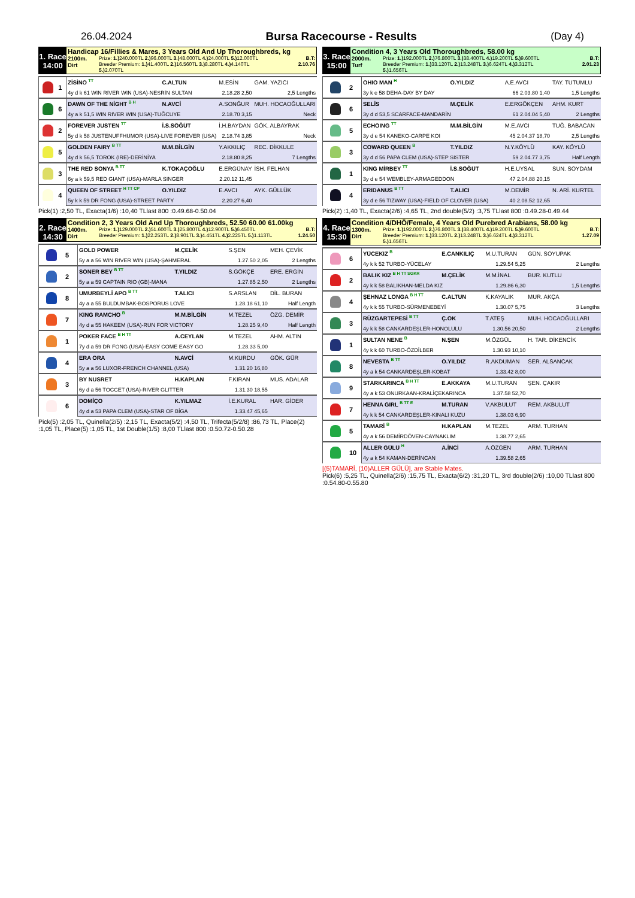26.04.2024 Bursa Racecourse - Results (Day 4)
1. Race
14:00
Handicap 16/Fillies & Mares, 3 Years Old And Up Thoroughbreds, kg
2100m.
Dirt Prize: 1.) 240.000TL 2.) 96.000TL 3.) 48.000TL 4.) 24.000TL 5.) 12.000TL
Breeder Premium: 1.) 41.400TL 2.) 16.560TL 3.) 8.280TL 4.) 4.140TL
5.) 2.070TL B.T:
2.10.76
| | 1 | ZİSİNO <sup>TT</sup> | C.ALTUN | M.ESİN | GAM. YAZICI |
| | | 4y d k 61 WIN RIVER WIN (USA)-NESRİN SULTAN | | 2.18.28 2,50 | 2,5 Lengths |
| | 6 | DAWN OF THE NİGHT <sup>B H</sup> | N.AVCİ | A.SONĞUR | MUH. HOCAOĞULLARI |
| | | 4y a k 51,5 WIN RIVER WIN (USA)-TUĞCUYE | | 2.18.70 3,15 | Neck |
| | 2 | FOREVER JUSTEN <sup>TT</sup> | İ.S.SÖĞÜT | İ.H.BAYDAN | GÖK. ALBAYRAK |
| | | 5y d k 58 JUSTENUFFHUMOR (USA)-LIVE FOREVER (USA) | | 2.18.74 3,85 | Neck |
| | 5 | GOLDEN FAIRY <sup>B TT</sup> | M.M.BİLGİN | Y.AKKILIÇ | REC. DİKKULE |
| | | 4y d k 56,5 TOROK (IRE)-DERİNİYA | | 2.18.80 8,25 | 7 Lengths |
| | 3 | THE RED SONYA <sup>B TT</sup> | K.TOKAÇOĞLU | E.ERGÜNAY | İSH. FELHAN |
| | | 6y a k 59,5 RED GIANT (USA)-MARLA SINGER | | 2.20.12 11,45 | |
| | 4 | QUEEN OF STREET <sup>H TT CP</sup> | O.YILDIZ | E.AVCI | AYK. GÜLLÜK |
| | | 5y k k 59 DR FONG (USA)-STREET PARTY | | 2.20.27 6,40 | |
Pick(1) :2,50 TL, Exacta(1/6) :10,40 TLlast 800 :0.49.68-0.50.04
2. Race
14:30
Condition 2, 3 Years Old And Up Thoroughbreds, 52.50 60.00 61.00kg
1400m.
Dirt Prize: 1.) 129.000TL 2.) 51.600TL 3.) 25.800TL 4.) 12.900TL 5.) 6.450TL
Breeder Premium: 1.) 22.253TL 2.) 8.901TL 3.) 4.451TL 4.) 2.225TL 5.) 1.113TL B.T:
1.24.50
| | 5 | GOLD POWER | M.ÇELİK | S.ŞEN | MEH. ÇEVİK |
| | | 5y a a 56 WIN RIVER WIN (USA)-ŞAHMERAL | | 1.27.50 2,05 | 2 Lengths |
| | 2 | SONER BEY <sup>B TT</sup> | T.YILDIZ | S.GÖKÇE | ERE. ERGİN |
| | | 5y a a 59 CAPTAIN RIO (GB)-MANA | | 1.27.85 2,50 | 2 Lengths |
| | 8 | UMURBEYLİ APO <sup>B TT</sup> | T.ALICI | S.ARSLAN | DİL. BURAN |
| | | 4y a a 55 BULDUMBAK-BOSPORUS LOVE | | 1.28.18 61,10 | Half Length |
| | 7 | KING RAMCHO <sup>B</sup> | M.M.BİLGİN | M.TEZEL | ÖZG. DEMİR |
| | | 4y d a 55 HAKEEM (USA)-RUN FOR VICTORY | | 1.28.25 9,40 | Half Length |
| | 1 | POKER FACE <sup>B H TT</sup> | A.CEYLAN | M.TEZEL | AHM. ALTIN |
| | | 7y d a 59 DR FONG (USA)-EASY COME EASY GO | | 1.28.33 5,00 | |
| | 4 | ERA ORA | N.AVCİ | M.KURDU | GÖK. GÜR |
| | | 5y a a 56 LUXOR-FRENCH CHANNEL (USA) | | 1.31.20 16,80 | |
| | 3 | BY NUSRET | H.KAPLAN | F.KIRAN | MUS. ADALAR |
| | | 6y d a 56 TOCCET (USA)-RIVER GLITTER | | 1.31.30 18,55 | |
| | 6 | DOMİÇO | K.YILMAZ | İ.E.KURAL | HAR. GİDER |
| | | 4y d a 53 PAPA CLEM (USA)-STAR OF BİGA | | 1.33.47 45,65 | |
Pick(5) :2,05 TL, Quinella(2/5) :2,15 TL, Exacta(5/2) :4,50 TL, Trifecta(5/2/8) :86,73 TL, Place(2) :1,05 TL, Place(5) :1,05 TL, 1st Double(1/5) :8,00 TLlast 800 :0.50.72-0.50.28
3. Race
15:00
Condition 4, 3 Years Old Thoroughbreds, 58.00 kg
2000m.
Turf Prize: 1.) 192.000TL 2.) 76.800TL 3.) 38.400TL 4.) 19.200TL 5.) 9.600TL
Breeder Premium: 1.) 33.120TL 2.) 13.248TL 3.) 6.624TL 4.) 3.312TL
5.) 1.656TL B.T:
2.01.23
| | 2 | OHIO MAN <sup>H</sup> | O.YILDIZ | A.E.AVCI | TAY. TUTUMLU |
| | | 3y k e 58 DEHA-DAY BY DAY | | 66 2.03.80 1,40 | 1,5 Lengths |
| | 6 | SELİS | M.ÇELİK | E.ERGÖKÇEN | AHM. KURT |
| | | 3y d d 53,5 SCARFACE-MANDARİN | | 61 2.04.04 5,40 | 2 Lengths |
| | 5 | ECHOING <sup>TT</sup> | M.M.BİLGİN | M.E.AVCI | TUĞ. BABACAN |
| | | 3y d e 54 KANEKO-CARPE KOI | | 45 2.04.37 18,70 | 2,5 Lengths |
| | 3 | COWARD QUEEN <sup>B</sup> | T.YILDIZ | N.Y.KÖYLÜ | KAY. KÖYLÜ |
| | | 3y d d 56 PAPA CLEM (USA)-STEP SISTER | | 59 2.04.77 3,75 | Half Length |
| | 1 | KING MİRBEY <sup>TT</sup> | İ.S.SÖĞÜT | H.E.UYSAL | SUN. SOYDAM |
| | | 3y d e 54 WEMBLEY-ARMAGEDDON | | 47 2.04.88 20,15 | |
| | 4 | ERIDANUS <sup>B TT</sup> | T.ALICI | M.DEMİR | N. ARİ. KURTEL |
| | | 3y d e 56 TIZWAY (USA)-FIELD OF CLOVER (USA) | | 40 2.08.52 12,65 | |
Pick(2) :1,40 TL, Exacta(2/6) :4,65 TL, 2nd double(5/2) :3,75 TLlast 800 :0.49.28-0.49.44
4. Race
15:30
Condition 4/DHÖ/Female, 4 Years Old Purebred Arabians, 58.00 kg
1300m.
Dirt Prize: 1.) 192.000TL 2.) 76.800TL 3.) 38.400TL 4.) 19.200TL 5.) 9.600TL
Breeder Premium: 1.) 33.120TL 2.) 13.248TL 3.) 6.624TL 4.) 3.312TL
5.) 1.656TL B.T:
1.27.09
| | 6 | YÜCEKIZ <sup>B</sup> | E.CANKILIÇ | M.U.TURAN | GÜN. SOYUPAK |
| | | 4y k k 52 TURBO-YÜCELAY | | 1.29.54 5,25 | 2 Lengths |
| | 2 | BALIK KIZ <sup>B H TT SGKR</sup> | M.ÇELİK | M.M.İNAL | BUR. KUTLU |
| | | 4y k k 58 BALIKHAN-MELDA KIZ | | 1.29.86 6,30 | 1,5 Lengths |
| | 4 | ŞEHNAZ LONGA <sup>B H TT</sup> | C.ALTUN | K.KAYALIK | MUR. AKÇA |
| | | 4y k k 55 TURBO-SÜRMENEBEYİ | | 1.30.07 5,75 | 3 Lengths |
| | 3 | RÜZGARTEPESİ <sup>B TT</sup> | Ç.OK | T.ATEŞ | MUH. HOCAOĞULLARI |
| | | 4y k k 58 CANKARDEŞLER-HONOLULU | | 1.30.56 20,50 | 2 Lengths |
| | 1 | SULTAN NENE <sup>B</sup> | N.ŞEN | M.ÖZGÜL | H. TAR. DİKENCİK |
| | | 4y k k 60 TURBO-ÖZDİLBER | | 1.30.93 10,10 | |
| | 8 | NEVESTA <sup>B TT</sup> | O.YILDIZ | R.AKDUMAN | SER. ALSANCAK |
| | | 4y a k 54 CANKARDEŞLER-KOBAT | | 1.33.42 8,00 | |
| | 9 | STARKARINCA <sup>B H TT</sup> | E.AKKAYA | M.U.TURAN | ŞEN. ÇAKIR |
| | | 4y a k 53 ONURKAAN-KRALİÇEKARINCA | | 1.37.58 52,70 | |
| | 7 | HENNA GIRL <sup>B TT E</sup> | M.TURAN | V.AKBULUT | REM. AKBULUT |
| | | 4y k k 54 CANKARDEŞLER-KINALI KUZU | | 1.38.03 6,90 | |
| | 5 | TAMARİ <sup>B</sup> | H.KAPLAN | M.TEZEL | ARM. TURHAN |
| | | 4y a k 56 DEMİRDÖVEN-CAYNAKLIM | | 1.38.77 2,65 | |
| | 10 | ALLER GÜLÜ <sup>H</sup> | A.İNCİ | A.ÖZGEN | ARM. TURHAN |
| | | 4y a k 54 KAMAN-DERİNCAN | | 1.39.58 2,65 | |
[(5)TAMARİ, (10)ALLER GÜLÜ], are Stable Mates.
Pick(6) :5,25 TL, Quinella(2/6) :15,75 TL, Exacta(6/2) :31,20 TL, 3rd double(2/6) :10,00 TLlast 800 :0.54.80-0.55.80